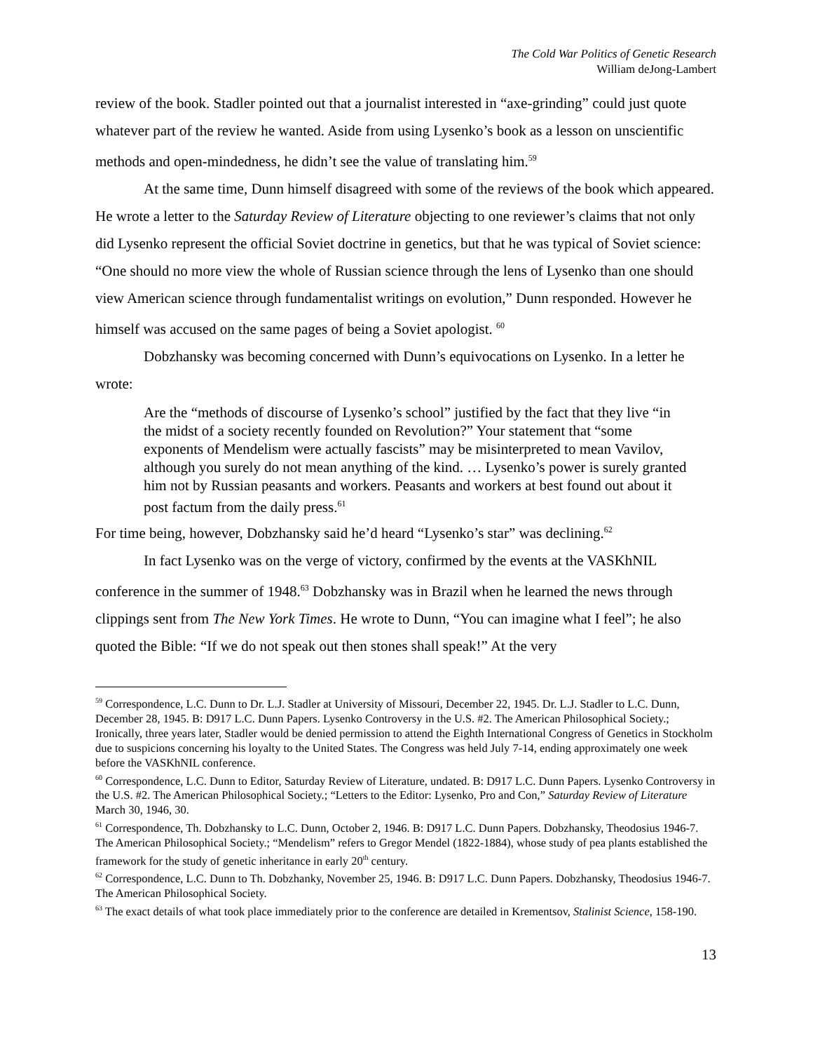The Cold War Politics of Genetic Research
William deJong-Lambert
review of the book. Stadler pointed out that a journalist interested in “axe-grinding” could just quote whatever part of the review he wanted. Aside from using Lysenko’s book as a lesson on unscientific methods and open-mindedness, he didn’t see the value of translating him.<sup>59</sup>
At the same time, Dunn himself disagreed with some of the reviews of the book which appeared. He wrote a letter to the Saturday Review of Literature objecting to one reviewer’s claims that not only did Lysenko represent the official Soviet doctrine in genetics, but that he was typical of Soviet science: “One should no more view the whole of Russian science through the lens of Lysenko than one should view American science through fundamentalist writings on evolution,” Dunn responded. However he himself was accused on the same pages of being a Soviet apologist. <sup>60</sup>
Dobzhansky was becoming concerned with Dunn’s equivocations on Lysenko. In a letter he wrote:
Are the “methods of discourse of Lysenko’s school” justified by the fact that they live “in the midst of a society recently founded on Revolution?” Your statement that “some exponents of Mendelism were actually fascists” may be misinterpreted to mean Vavilov, although you surely do not mean anything of the kind. … Lysenko’s power is surely granted him not by Russian peasants and workers. Peasants and workers at best found out about it post factum from the daily press.<sup>61</sup>
For time being, however, Dobzhansky said he’d heard “Lysenko’s star” was declining.<sup>62</sup>
In fact Lysenko was on the verge of victory, confirmed by the events at the VASKhNIL conference in the summer of 1948.<sup>63</sup> Dobzhansky was in Brazil when he learned the news through clippings sent from The New York Times. He wrote to Dunn, “You can imagine what I feel”; he also quoted the Bible: “If we do not speak out then stones shall speak!” At the very
<sup>59</sup> Correspondence, L.C. Dunn to Dr. L.J. Stadler at University of Missouri, December 22, 1945. Dr. L.J. Stadler to L.C. Dunn, December 28, 1945. B: D917 L.C. Dunn Papers. Lysenko Controversy in the U.S. #2. The American Philosophical Society.; Ironically, three years later, Stadler would be denied permission to attend the Eighth International Congress of Genetics in Stockholm due to suspicions concerning his loyalty to the United States. The Congress was held July 7-14, ending approximately one week before the VASKhNIL conference.
<sup>60</sup> Correspondence, L.C. Dunn to Editor, Saturday Review of Literature, undated. B: D917 L.C. Dunn Papers. Lysenko Controversy in the U.S. #2. The American Philosophical Society.; “Letters to the Editor: Lysenko, Pro and Con,” Saturday Review of Literature March 30, 1946, 30.
<sup>61</sup> Correspondence, Th. Dobzhansky to L.C. Dunn, October 2, 1946. B: D917 L.C. Dunn Papers. Dobzhansky, Theodosius 1946-7. The American Philosophical Society.; “Mendelism” refers to Gregor Mendel (1822-1884), whose study of pea plants established the framework for the study of genetic inheritance in early 20<sup>th</sup> century.
<sup>62</sup> Correspondence, L.C. Dunn to Th. Dobzhanky, November 25, 1946. B: D917 L.C. Dunn Papers. Dobzhansky, Theodosius 1946-7. The American Philosophical Society.
<sup>63</sup> The exact details of what took place immediately prior to the conference are detailed in Krementsov, Stalinist Science, 158-190.
13